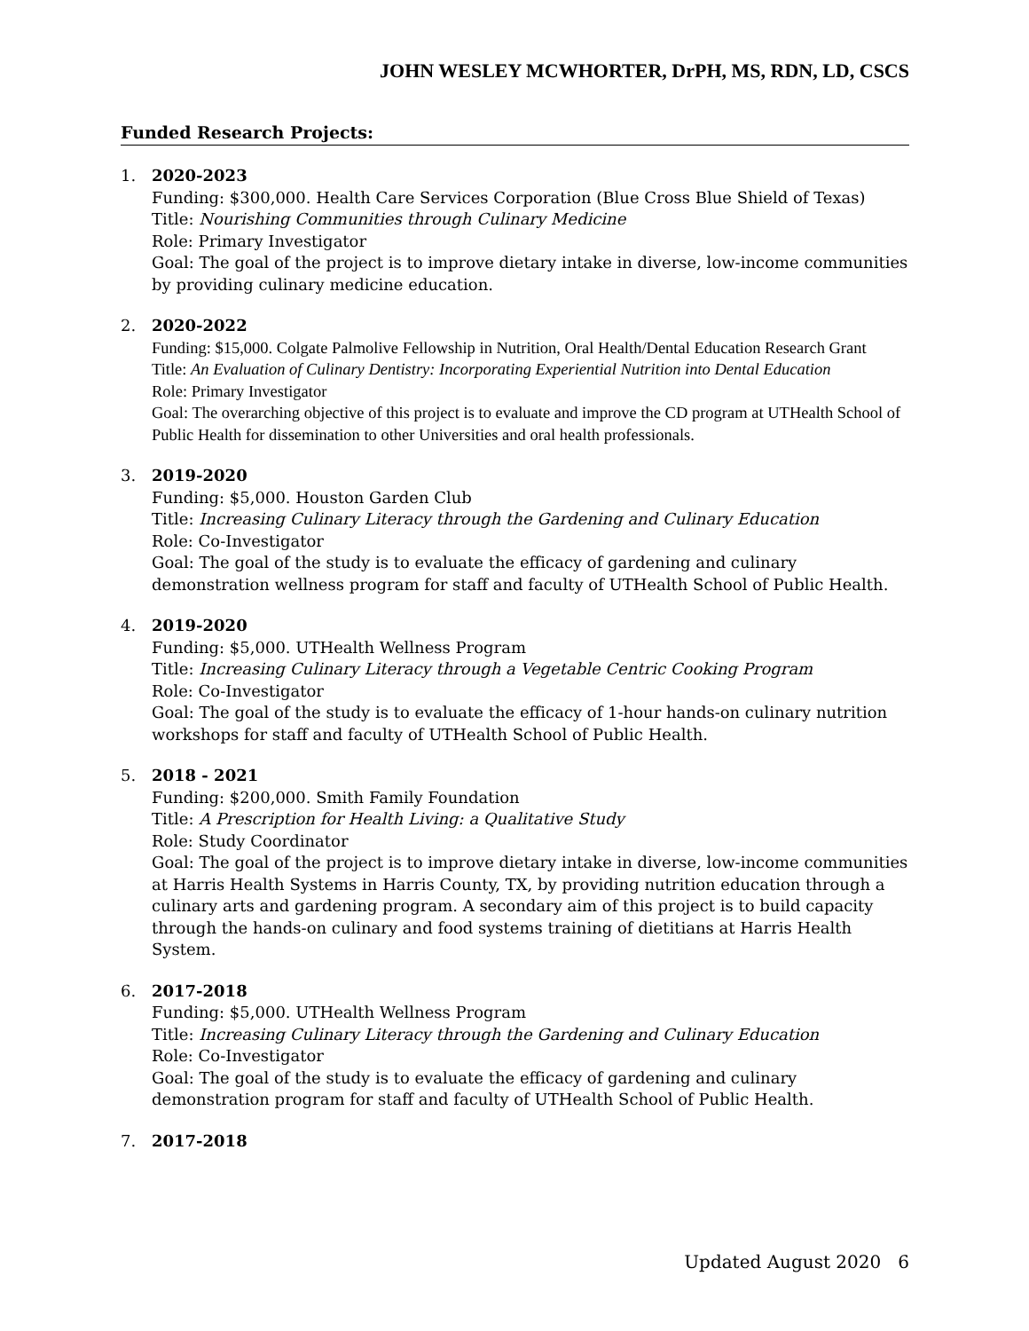JOHN WESLEY MCWHORTER, DrPH, MS, RDN, LD, CSCS
Funded Research Projects:
1. 2020-2023
Funding: $300,000. Health Care Services Corporation (Blue Cross Blue Shield of Texas)
Title: Nourishing Communities through Culinary Medicine
Role: Primary Investigator
Goal: The goal of the project is to improve dietary intake in diverse, low-income communities by providing culinary medicine education.
2. 2020-2022
Funding: $15,000. Colgate Palmolive Fellowship in Nutrition, Oral Health/Dental Education Research Grant
Title: An Evaluation of Culinary Dentistry: Incorporating Experiential Nutrition into Dental Education
Role: Primary Investigator
Goal: The overarching objective of this project is to evaluate and improve the CD program at UTHealth School of Public Health for dissemination to other Universities and oral health professionals.
3. 2019-2020
Funding: $5,000. Houston Garden Club
Title: Increasing Culinary Literacy through the Gardening and Culinary Education
Role: Co-Investigator
Goal: The goal of the study is to evaluate the efficacy of gardening and culinary demonstration wellness program for staff and faculty of UTHealth School of Public Health.
4. 2019-2020
Funding: $5,000. UTHealth Wellness Program
Title: Increasing Culinary Literacy through a Vegetable Centric Cooking Program
Role: Co-Investigator
Goal: The goal of the study is to evaluate the efficacy of 1-hour hands-on culinary nutrition workshops for staff and faculty of UTHealth School of Public Health.
5. 2018 - 2021
Funding: $200,000. Smith Family Foundation
Title: A Prescription for Health Living: a Qualitative Study
Role: Study Coordinator
Goal: The goal of the project is to improve dietary intake in diverse, low-income communities at Harris Health Systems in Harris County, TX, by providing nutrition education through a culinary arts and gardening program. A secondary aim of this project is to build capacity through the hands-on culinary and food systems training of dietitians at Harris Health System.
6. 2017-2018
Funding: $5,000. UTHealth Wellness Program
Title: Increasing Culinary Literacy through the Gardening and Culinary Education
Role: Co-Investigator
Goal: The goal of the study is to evaluate the efficacy of gardening and culinary demonstration program for staff and faculty of UTHealth School of Public Health.
7. 2017-2018
Updated August 2020 6